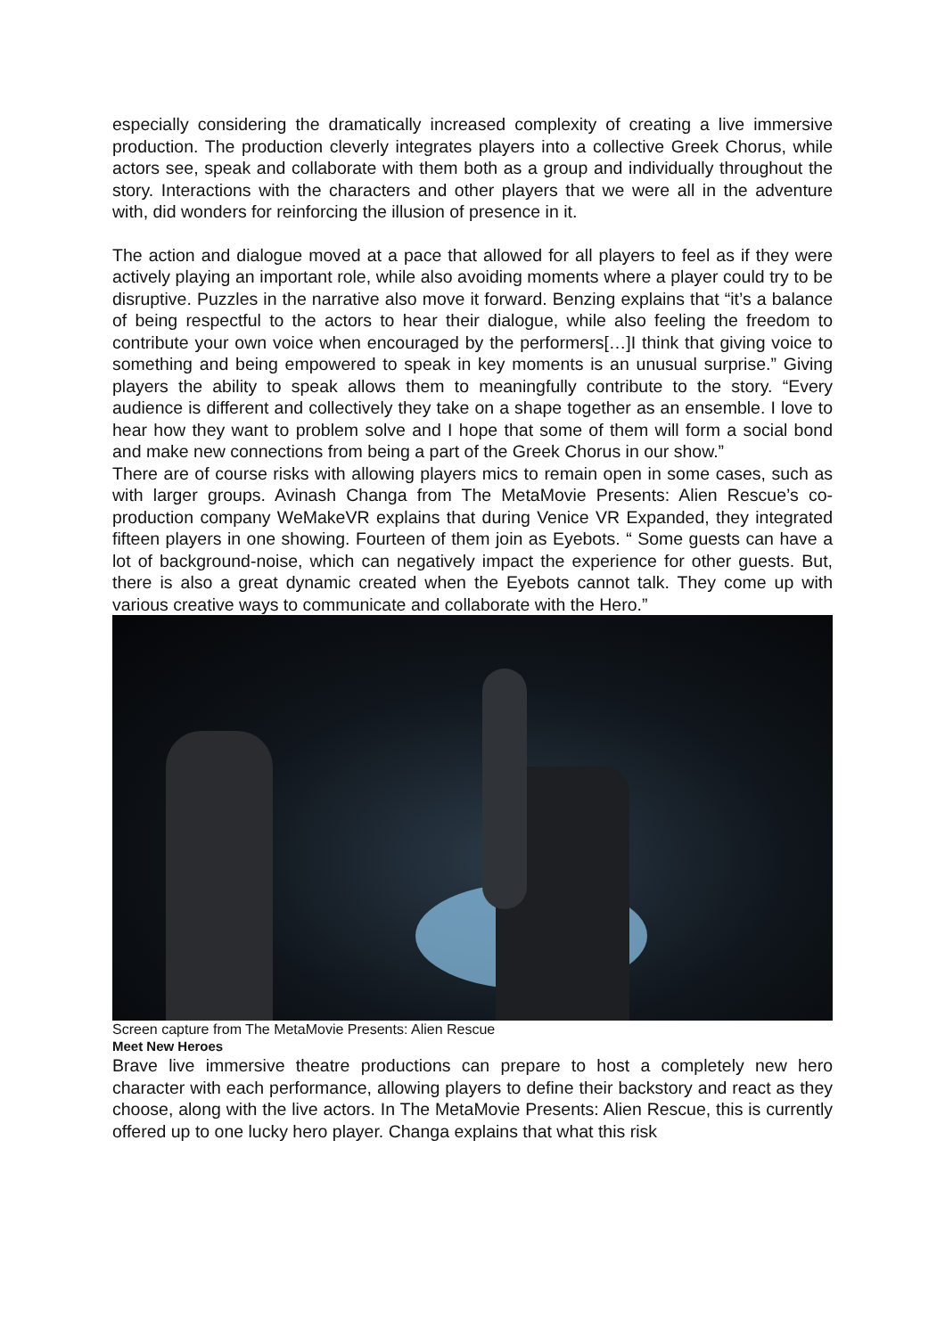especially considering the dramatically increased complexity of creating a live immersive production. The production cleverly integrates players into a collective Greek Chorus, while actors see, speak and collaborate with them both as a group and individually throughout the story. Interactions with the characters and other players that we were all in the adventure with, did wonders for reinforcing the illusion of presence in it.
The action and dialogue moved at a pace that allowed for all players to feel as if they were actively playing an important role, while also avoiding moments where a player could try to be disruptive. Puzzles in the narrative also move it forward. Benzing explains that “it’s a balance of being respectful to the actors to hear their dialogue, while also feeling the freedom to contribute your own voice when encouraged by the performers[…]I think that giving voice to something and being empowered to speak in key moments is an unusual surprise.” Giving players the ability to speak allows them to meaningfully contribute to the story. “Every audience is different and collectively they take on a shape together as an ensemble. I love to hear how they want to problem solve and I hope that some of them will form a social bond and make new connections from being a part of the Greek Chorus in our show.”
There are of course risks with allowing players mics to remain open in some cases, such as with larger groups. Avinash Changa from The MetaMovie Presents: Alien Rescue’s co-production company WeMakeVR explains that during Venice VR Expanded, they integrated fifteen players in one showing. Fourteen of them join as Eyebots. “ Some guests can have a lot of background-noise, which can negatively impact the experience for other guests. But, there is also a great dynamic created when the Eyebots cannot talk. They come up with various creative ways to communicate and collaborate with the Hero.”
Screen capture from The MetaMovie Presents: Alien Rescue
Meet New Heroes
Brave live immersive theatre productions can prepare to host a completely new hero character with each performance, allowing players to define their backstory and react as they choose, along with the live actors. In The MetaMovie Presents: Alien Rescue, this is currently offered up to one lucky hero player. Changa explains that what this risk